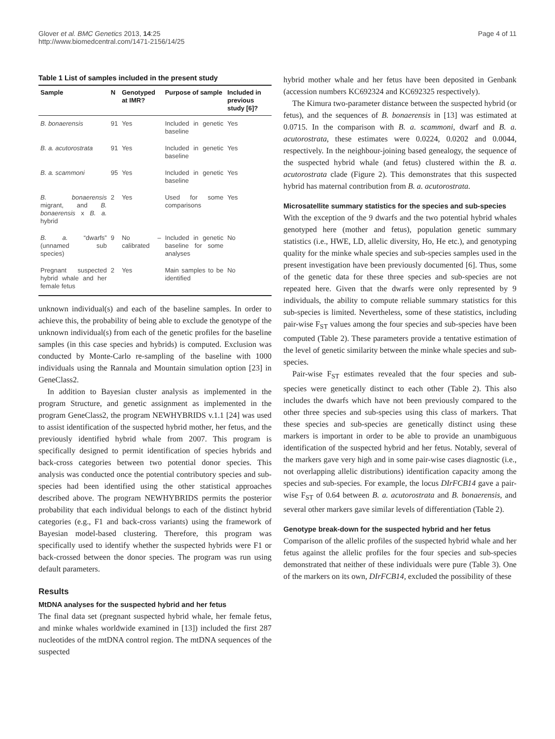Glover et al. BMC Genetics 2013, 14:25
http://www.biomedcentral.com/1471-2156/14/25
Page 4 of 11
Table 1 List of samples included in the present study
| Sample | N | Genotyped at IMR? | Purpose of sample | Included in previous study [6]? |
| --- | --- | --- | --- | --- |
| B. bonaerensis | 91 | Yes | Included in genetic baseline | Yes |
| B. a. acutorostrata | 91 | Yes | Included in genetic baseline | Yes |
| B. a. scammoni | 95 | Yes | Included in genetic baseline | Yes |
| B. bonaerensis migrant, and B. bonaerensis x B. a. hybrid | 2 | Yes | Used for some comparisons | Yes |
| B. a. “dwarfs” (unnamed sub species) | 9 | No – calibrated | Included in genetic baseline for some analyses | No |
| Pregnant suspected hybrid whale and her female fetus | 2 | Yes | Main samples to be identified | No |
unknown individual(s) and each of the baseline samples. In order to achieve this, the probability of being able to exclude the genotype of the unknown individual(s) from each of the genetic profiles for the baseline samples (in this case species and hybrids) is computed. Exclusion was conducted by Monte-Carlo re-sampling of the baseline with 1000 individuals using the Rannala and Mountain simulation option [23] in GeneClass2.
In addition to Bayesian cluster analysis as implemented in the program Structure, and genetic assignment as implemented in the program GeneClass2, the program NEWHYBRIDS v.1.1 [24] was used to assist identification of the suspected hybrid mother, her fetus, and the previously identified hybrid whale from 2007. This program is specifically designed to permit identification of species hybrids and back-cross categories between two potential donor species. This analysis was conducted once the potential contributory species and sub-species had been identified using the other statistical approaches described above. The program NEWHYBRIDS permits the posterior probability that each individual belongs to each of the distinct hybrid categories (e.g., F1 and back-cross variants) using the framework of Bayesian model-based clustering. Therefore, this program was specifically used to identify whether the suspected hybrids were F1 or back-crossed between the donor species. The program was run using default parameters.
Results
MtDNA analyses for the suspected hybrid and her fetus
The final data set (pregnant suspected hybrid whale, her female fetus, and minke whales worldwide examined in [13]) included the first 287 nucleotides of the mtDNA control region. The mtDNA sequences of the suspected
hybrid mother whale and her fetus have been deposited in Genbank (accession numbers KC692324 and KC692325 respectively).
The Kimura two-parameter distance between the suspected hybrid (or fetus), and the sequences of B. bonaerensis in [13] was estimated at 0.0715. In the comparison with B. a. scammoni, dwarf and B. a. acutorostrata, these estimates were 0.0224, 0.0202 and 0.0044, respectively. In the neighbour-joining based genealogy, the sequence of the suspected hybrid whale (and fetus) clustered within the B. a. acutorostrata clade (Figure 2). This demonstrates that this suspected hybrid has maternal contribution from B. a. acutorostrata.
Microsatellite summary statistics for the species and sub-species
With the exception of the 9 dwarfs and the two potential hybrid whales genotyped here (mother and fetus), population genetic summary statistics (i.e., HWE, LD, allelic diversity, Ho, He etc.), and genotyping quality for the minke whale species and sub-species samples used in the present investigation have been previously documented [6]. Thus, some of the genetic data for these three species and sub-species are not repeated here. Given that the dwarfs were only represented by 9 individuals, the ability to compute reliable summary statistics for this sub-species is limited. Nevertheless, some of these statistics, including pair-wise F<sub>ST</sub> values among the four species and sub-species have been computed (Table 2). These parameters provide a tentative estimation of the level of genetic similarity between the minke whale species and sub-species.
Pair-wise F<sub>ST</sub> estimates revealed that the four species and sub-species were genetically distinct to each other (Table 2). This also includes the dwarfs which have not been previously compared to the other three species and sub-species using this class of markers. That these species and sub-species are genetically distinct using these markers is important in order to be able to provide an unambiguous identification of the suspected hybrid and her fetus. Notably, several of the markers gave very high and in some pair-wise cases diagnostic (i.e., not overlapping allelic distributions) identification capacity among the species and sub-species. For example, the locus DIrFCB14 gave a pair-wise F<sub>ST</sub> of 0.64 between B. a. acutorostrata and B. bonaerensis, and several other markers gave similar levels of differentiation (Table 2).
Genotype break-down for the suspected hybrid and her fetus
Comparison of the allelic profiles of the suspected hybrid whale and her fetus against the allelic profiles for the four species and sub-species demonstrated that neither of these individuals were pure (Table 3). One of the markers on its own, DIrFCB14, excluded the possibility of these